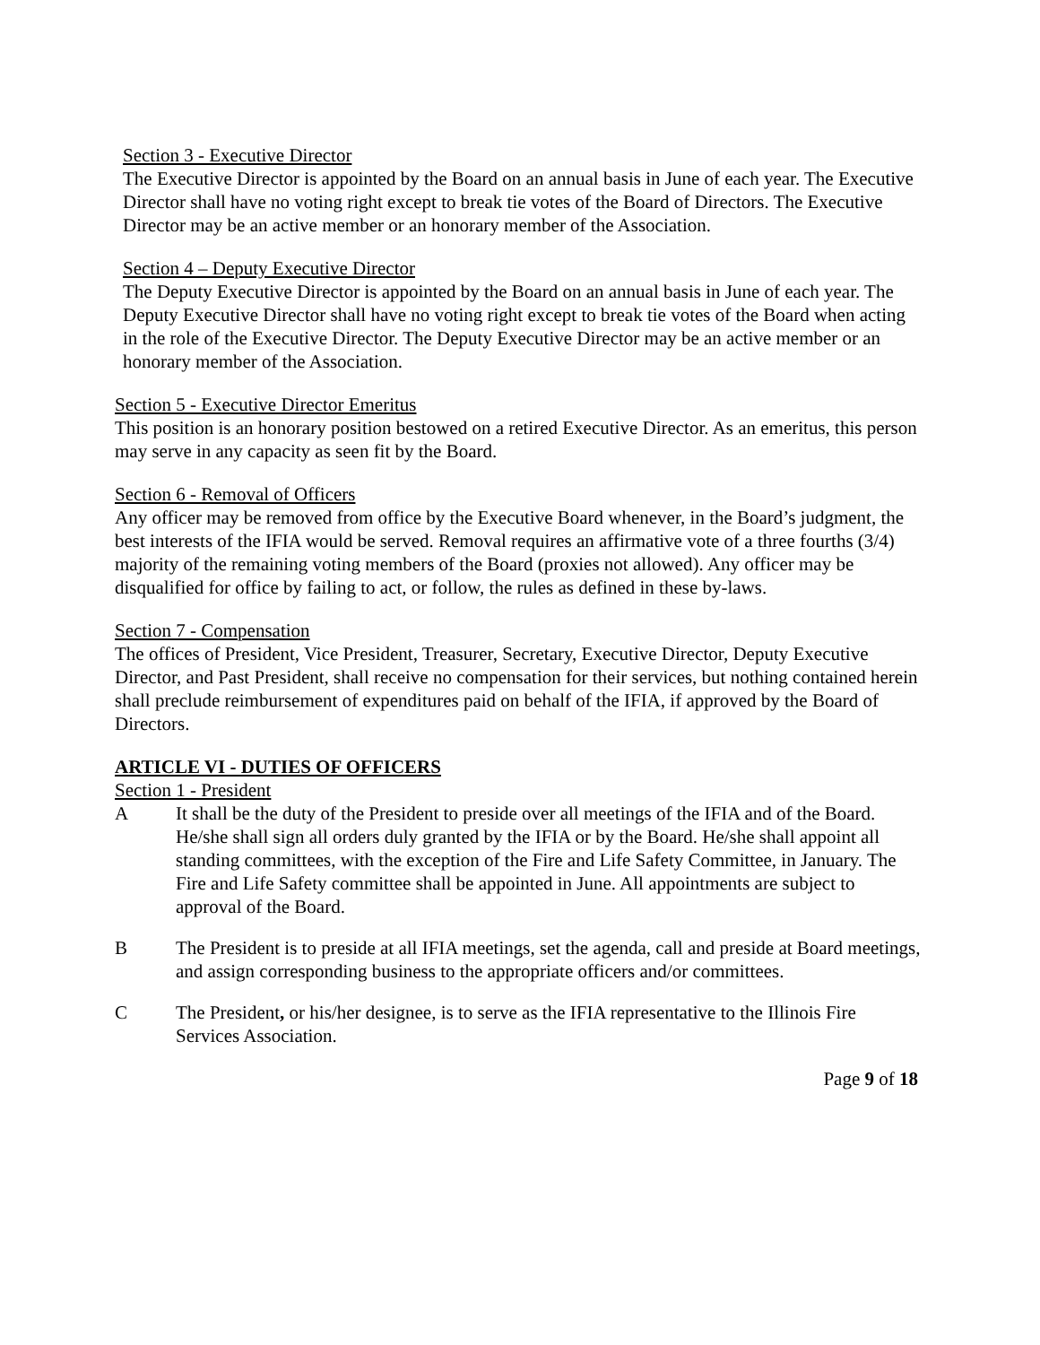Section 3 - Executive Director
The Executive Director is appointed by the Board on an annual basis in June of each year. The Executive Director shall have no voting right except to break tie votes of the Board of Directors. The Executive Director may be an active member or an honorary member of the Association.
Section 4 – Deputy Executive Director
The Deputy Executive Director is appointed by the Board on an annual basis in June of each year. The Deputy Executive Director shall have no voting right except to break tie votes of the Board when acting in the role of the Executive Director. The Deputy Executive Director may be an active member or an honorary member of the Association.
Section 5 - Executive Director Emeritus
This position is an honorary position bestowed on a retired Executive Director. As an emeritus, this person may serve in any capacity as seen fit by the Board.
Section 6 - Removal of Officers
Any officer may be removed from office by the Executive Board whenever, in the Board’s judgment, the best interests of the IFIA would be served. Removal requires an affirmative vote of a three fourths (3/4) majority of the remaining voting members of the Board (proxies not allowed). Any officer may be disqualified for office by failing to act, or follow, the rules as defined in these by-laws.
Section 7 - Compensation
The offices of President, Vice President, Treasurer, Secretary, Executive Director, Deputy Executive Director, and Past President, shall receive no compensation for their services, but nothing contained herein shall preclude reimbursement of expenditures paid on behalf of the IFIA, if approved by the Board of Directors.
ARTICLE VI - DUTIES OF OFFICERS
Section 1 - President
A It shall be the duty of the President to preside over all meetings of the IFIA and of the Board. He/she shall sign all orders duly granted by the IFIA or by the Board. He/she shall appoint all standing committees, with the exception of the Fire and Life Safety Committee, in January. The Fire and Life Safety committee shall be appointed in June. All appointments are subject to approval of the Board.
B The President is to preside at all IFIA meetings, set the agenda, call and preside at Board meetings, and assign corresponding business to the appropriate officers and/or committees.
C The President, or his/her designee, is to serve as the IFIA representative to the Illinois Fire Services Association.
Page 9 of 18